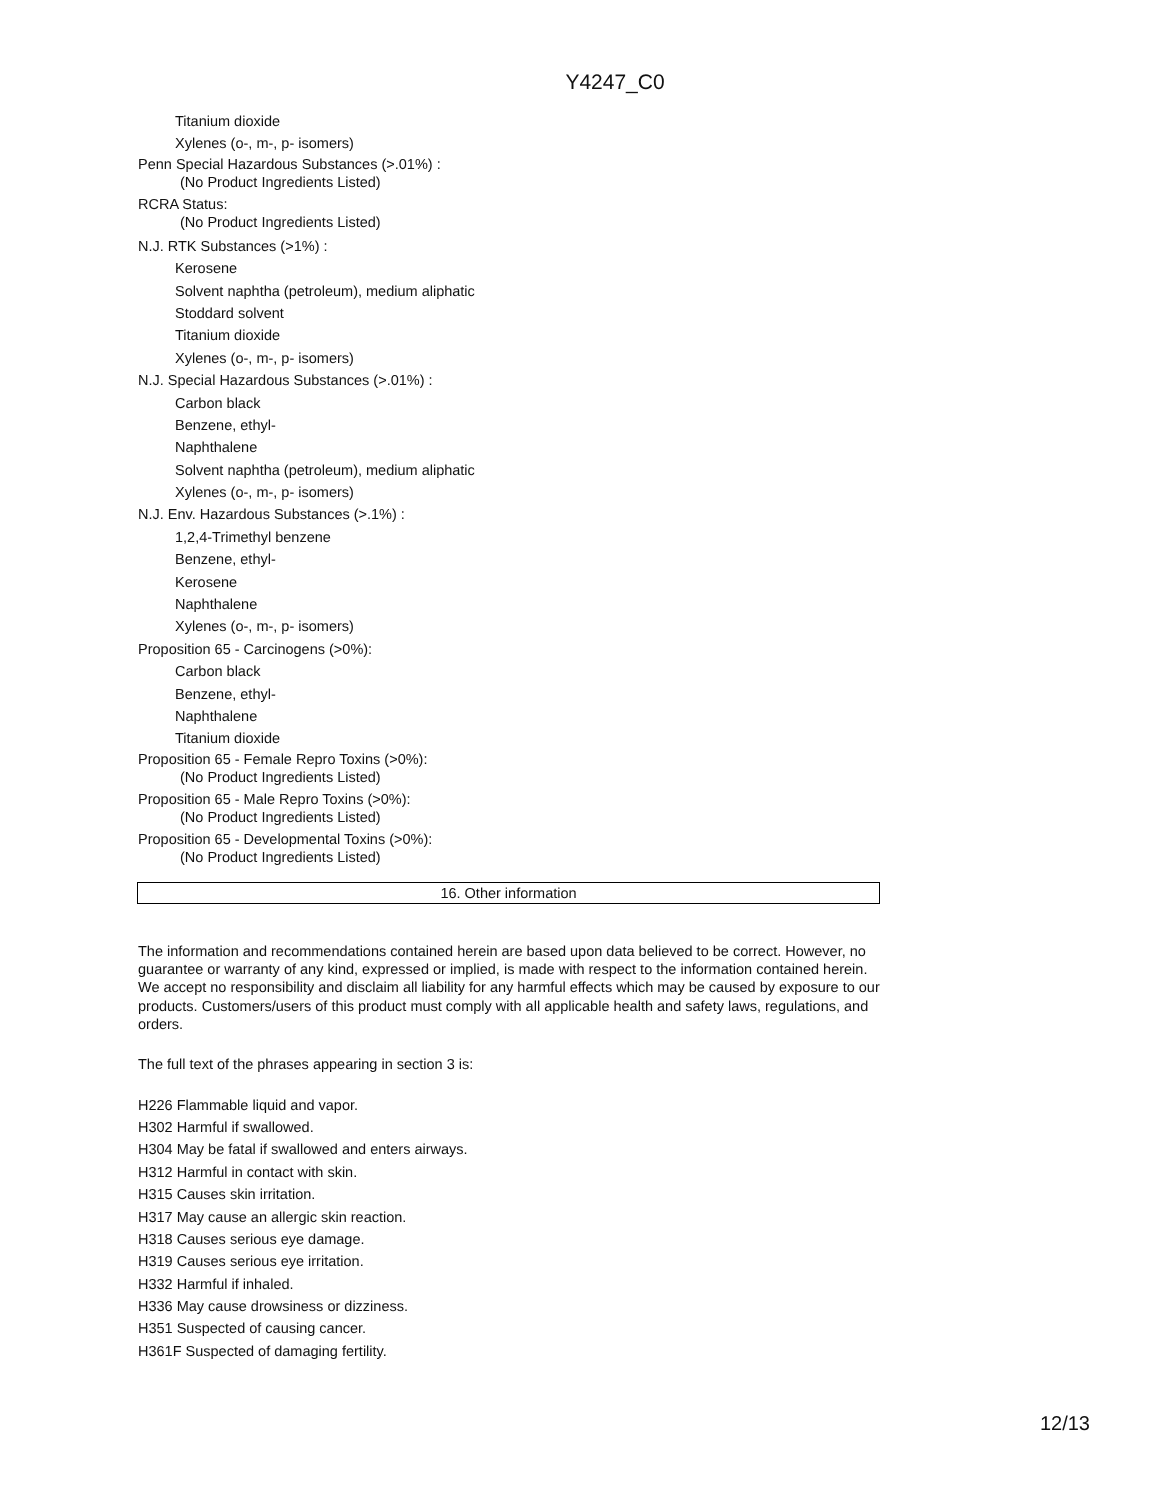Y4247_C0
Titanium dioxide
Xylenes (o-, m-, p- isomers)
Penn Special Hazardous Substances (>.01%) :
(No Product Ingredients Listed)
RCRA Status:
(No Product Ingredients Listed)
N.J. RTK Substances (>1%) :
Kerosene
Solvent naphtha (petroleum), medium aliphatic
Stoddard solvent
Titanium dioxide
Xylenes (o-, m-, p- isomers)
N.J. Special Hazardous Substances (>.01%) :
Carbon black
Benzene, ethyl-
Naphthalene
Solvent naphtha (petroleum), medium aliphatic
Xylenes (o-, m-, p- isomers)
N.J. Env. Hazardous Substances (>.1%) :
1,2,4-Trimethyl benzene
Benzene, ethyl-
Kerosene
Naphthalene
Xylenes (o-, m-, p- isomers)
Proposition 65 - Carcinogens (>0%):
Carbon black
Benzene, ethyl-
Naphthalene
Titanium dioxide
Proposition 65 - Female Repro Toxins (>0%):
(No Product Ingredients Listed)
Proposition 65 - Male Repro Toxins (>0%):
(No Product Ingredients Listed)
Proposition 65 - Developmental Toxins (>0%):
(No Product Ingredients Listed)
16. Other information
The information and recommendations contained herein are based upon data believed to be correct. However, no guarantee or warranty of any kind, expressed or implied, is made with respect to the information contained herein. We accept no responsibility and disclaim all liability for any harmful effects which may be caused by exposure to our products. Customers/users of this product must comply with all applicable health and safety laws, regulations, and orders.
The full text of the phrases appearing in section 3 is:
H226 Flammable liquid and vapor.
H302 Harmful if swallowed.
H304 May be fatal if swallowed and enters airways.
H312 Harmful in contact with skin.
H315 Causes skin irritation.
H317 May cause an allergic skin reaction.
H318 Causes serious eye damage.
H319 Causes serious eye irritation.
H332 Harmful if inhaled.
H336 May cause drowsiness or dizziness.
H351 Suspected of causing cancer.
H361F Suspected of damaging fertility.
12/13